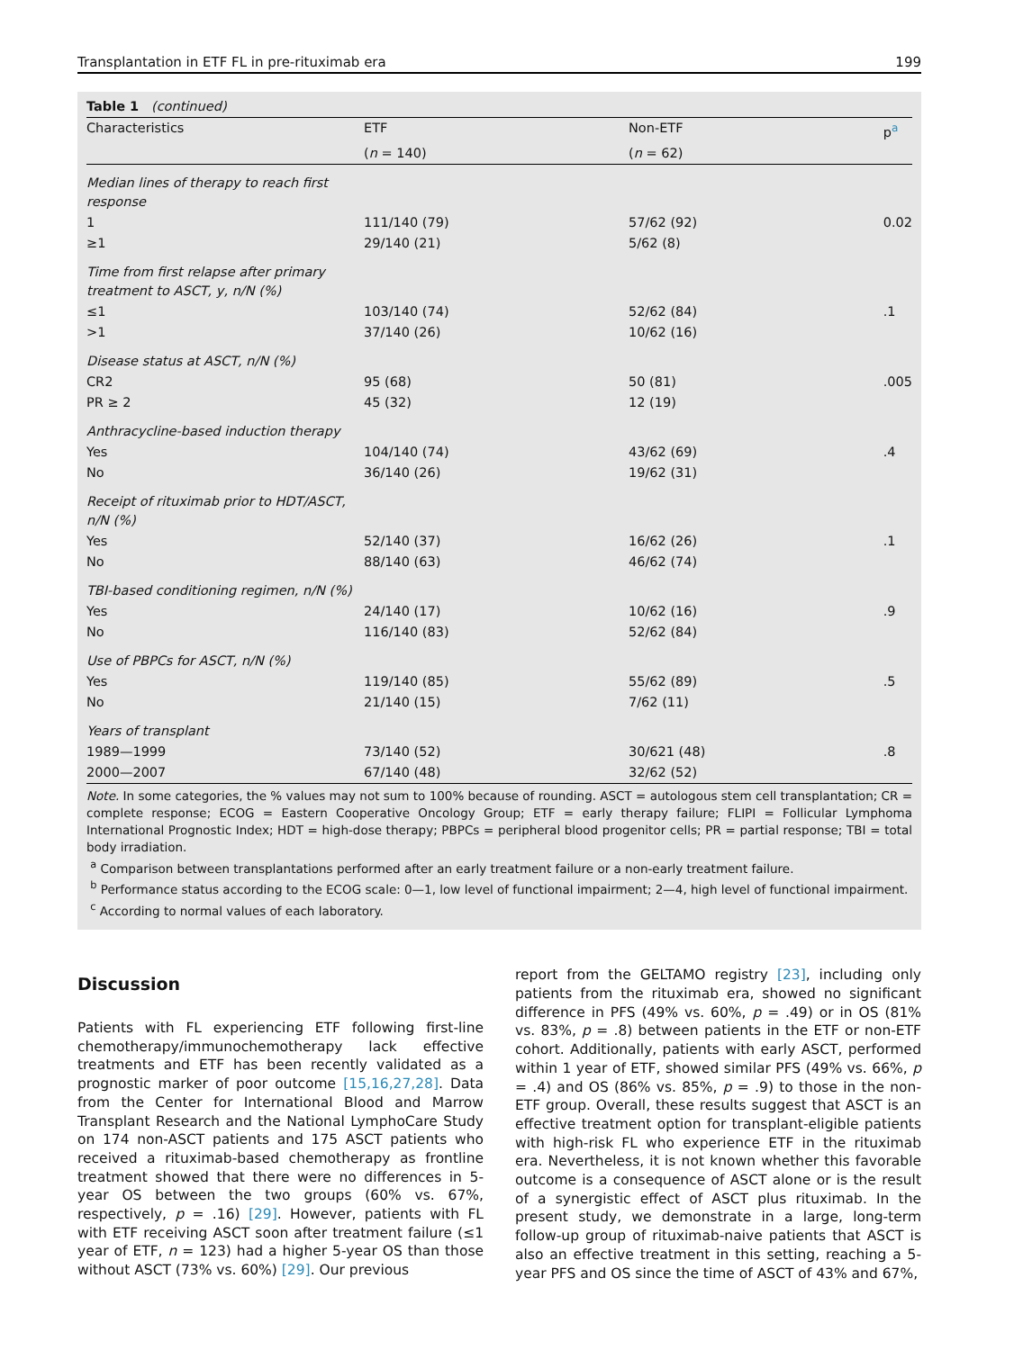Transplantation in ETF FL in pre-rituximab era 199
Table 1 (continued)
| Characteristics | ETF | Non-ETF | p<sup>a</sup> |
| --- | --- | --- | --- |
| | ( n = 140) | ( n = 62) | |
| Median lines of therapy to reach first response | | | |
| 1 | 111/140 (79) | 57/62 (92) | 0.02 |
| ≥1 | 29/140 (21) | 5/62 (8) | |
| Time from first relapse after primary treatment to ASCT, y, n/N (%) | | | |
| ≤1 | 103/140 (74) | 52/62 (84) | .1 |
| >1 | 37/140 (26) | 10/62 (16) | |
| Disease status at ASCT, n/N (%) | | | |
| CR2 | 95 (68) | 50 (81) | .005 |
| PR ≥ 2 | 45 (32) | 12 (19) | |
| Anthracycline-based induction therapy | | | |
| Yes | 104/140 (74) | 43/62 (69) | .4 |
| No | 36/140 (26) | 19/62 (31) | |
| Receipt of rituximab prior to HDT/ASCT, n/N (%) | | | |
| Yes | 52/140 (37) | 16/62 (26) | .1 |
| No | 88/140 (63) | 46/62 (74) | |
| TBI-based conditioning regimen, n/N (%) | | | |
| Yes | 24/140 (17) | 10/62 (16) | .9 |
| No | 116/140 (83) | 52/62 (84) | |
| Use of PBPCs for ASCT, n/N (%) | | | |
| Yes | 119/140 (85) | 55/62 (89) | .5 |
| No | 21/140 (15) | 7/62 (11) | |
| Years of transplant | | | |
| 1989—1999 | 73/140 (52) | 30/621 (48) | .8 |
| 2000—2007 | 67/140 (48) | 32/62 (52) | |
Note. In some categories, the % values may not sum to 100% because of rounding. ASCT = autologous stem cell transplantation; CR = complete response; ECOG = Eastern Cooperative Oncology Group; ETF = early therapy failure; FLIPI = Follicular Lymphoma International Prognostic Index; HDT = high-dose therapy; PBPCs = peripheral blood progenitor cells; PR = partial response; TBI = total body irradiation.
<sup>a</sup> Comparison between transplantations performed after an early treatment failure or a non-early treatment failure.
<sup>b</sup> Performance status according to the ECOG scale: 0—1, low level of functional impairment; 2—4, high level of functional impairment.
<sup>c</sup> According to normal values of each laboratory.
Discussion
Patients with FL experiencing ETF following first-line chemotherapy/immunochemotherapy lack effective treatments and ETF has been recently validated as a prognostic marker of poor outcome [15,16,27,28]. Data from the Center for International Blood and Marrow Transplant Research and the National LymphoCare Study on 174 non-ASCT patients and 175 ASCT patients who received a rituximab-based chemotherapy as frontline treatment showed that there were no differences in 5-year OS between the two groups (60% vs. 67%, respectively, p = .16) [29]. However, patients with FL with ETF receiving ASCT soon after treatment failure (≤1 year of ETF, n = 123) had a higher 5-year OS than those without ASCT (73% vs. 60%) [29]. Our previous
report from the GELTAMO registry [23], including only patients from the rituximab era, showed no significant difference in PFS (49% vs. 60%, p = .49) or in OS (81% vs. 83%, p = .8) between patients in the ETF or non-ETF cohort. Additionally, patients with early ASCT, performed within 1 year of ETF, showed similar PFS (49% vs. 66%, p = .4) and OS (86% vs. 85%, p = .9) to those in the non-ETF group. Overall, these results suggest that ASCT is an effective treatment option for transplant-eligible patients with high-risk FL who experience ETF in the rituximab era. Nevertheless, it is not known whether this favorable outcome is a consequence of ASCT alone or is the result of a synergistic effect of ASCT plus rituximab. In the present study, we demonstrate in a large, long-term follow-up group of rituximab-naive patients that ASCT is also an effective treatment in this setting, reaching a 5-year PFS and OS since the time of ASCT of 43% and 67%,